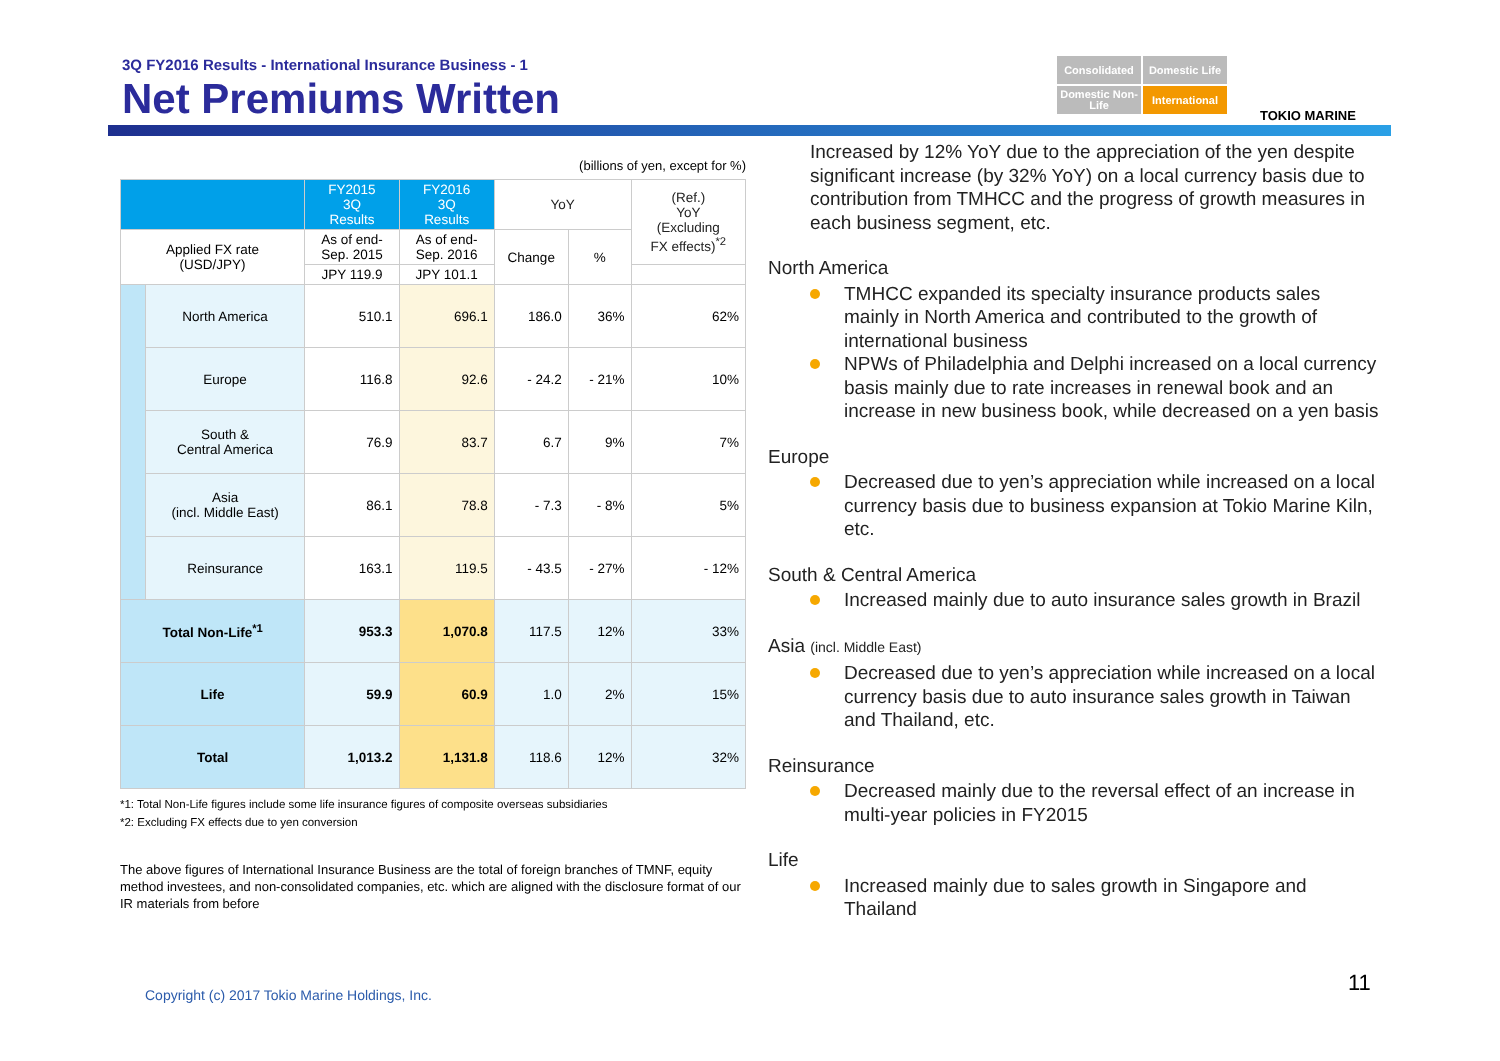3Q FY2016 Results - International Insurance Business - 1
Net Premiums Written
Consolidated
Domestic Life
Domestic Non-Life
International
TOKIO MARINE
(billions of yen, except for %)
| | | FY2015 3Q Results | FY2016 3Q Results | YoY | | (Ref.) YoY (Excluding FX effects)<sup>*2</sup> |
| --- | --- | --- | --- | --- | --- | --- |
| Applied FX rate (USD/JPY) | | As of end- Sep. 2015 | As of end- Sep. 2016 | Change | % | |
| | | JPY 119.9 | JPY 101.1 | | | |
| | North America | 510.1 | 696.1 | 186.0 | 36% | 62% |
| | Europe | 116.8 | 92.6 | - 24.2 | - 21% | 10% |
| | South & Central America | 76.9 | 83.7 | 6.7 | 9% | 7% |
| | Asia (incl. Middle East) | 86.1 | 78.8 | - 7.3 | - 8% | 5% |
| | Reinsurance | 163.1 | 119.5 | - 43.5 | - 27% | - 12% |
| Total Non-Life<sup>*1</sup> | | 953.3 | 1,070.8 | 117.5 | 12% | 33% |
| Life | | 59.9 | 60.9 | 1.0 | 2% | 15% |
| Total | | 1,013.2 | 1,131.8 | 118.6 | 12% | 32% |
*1: Total Non-Life figures include some life insurance figures of composite overseas subsidiaries
*2: Excluding FX effects due to yen conversion
The above figures of International Insurance Business are the total of foreign branches of TMNF, equity method investees, and non-consolidated companies, etc. which are aligned with the disclosure format of our IR materials from before
Increased by 12% YoY due to the appreciation of the yen despite significant increase (by 32% YoY) on a local currency basis due to contribution from TMHCC and the progress of growth measures in each business segment, etc.
North America
TMHCC expanded its specialty insurance products sales mainly in North America and contributed to the growth of international business
NPWs of Philadelphia and Delphi increased on a local currency basis mainly due to rate increases in renewal book and an increase in new business book, while decreased on a yen basis
Europe
Decreased due to yen’s appreciation while increased on a local currency basis due to business expansion at Tokio Marine Kiln, etc.
South & Central America
Increased mainly due to auto insurance sales growth in Brazil
Asia (incl. Middle East)
Decreased due to yen’s appreciation while increased on a local currency basis due to auto insurance sales growth in Taiwan and Thailand, etc.
Reinsurance
Decreased mainly due to the reversal effect of an increase in multi-year policies in FY2015
Life
Increased mainly due to sales growth in Singapore and Thailand
Copyright (c) 2017 Tokio Marine Holdings, Inc.
11